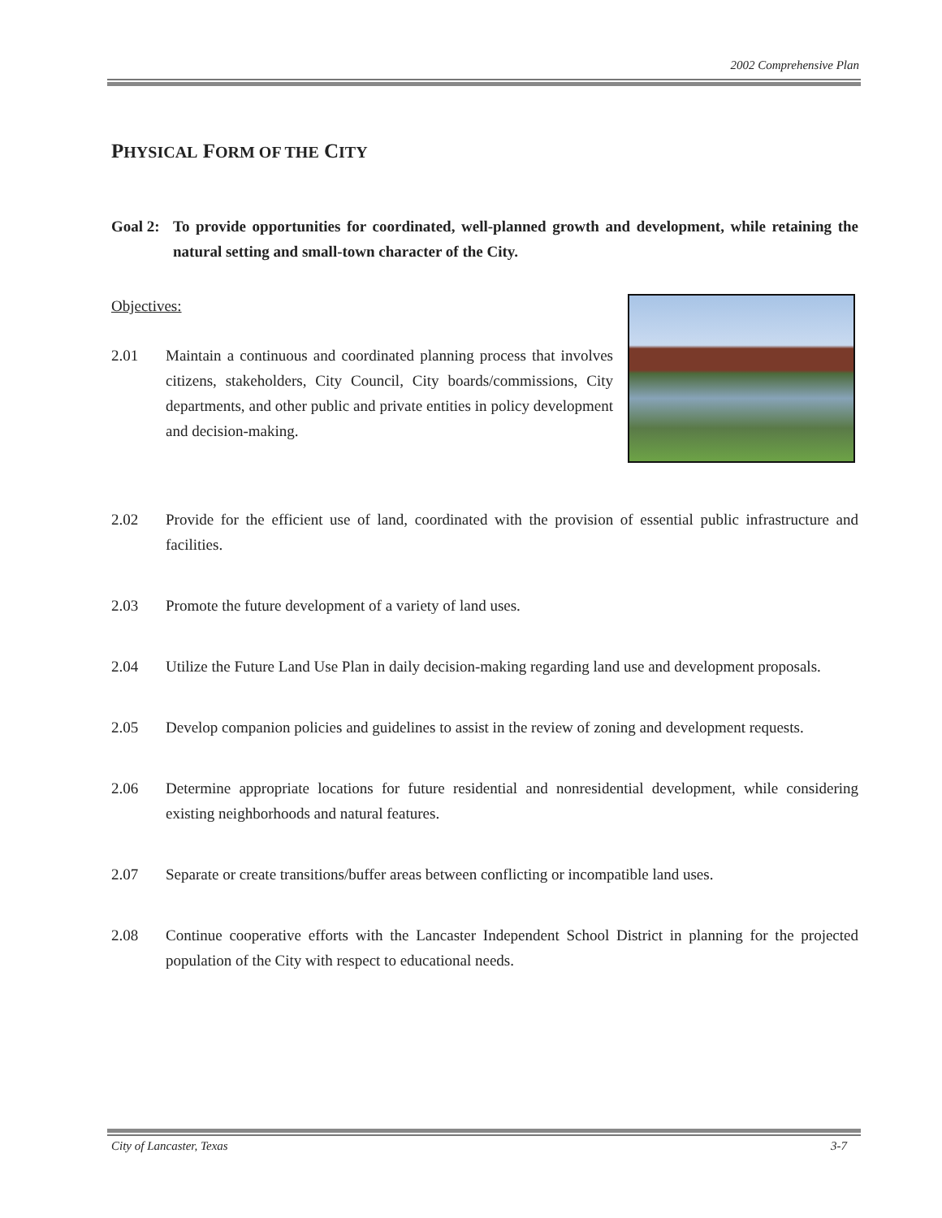2002 Comprehensive Plan
PHYSICAL FORM OF THE CITY
Goal 2:
To provide opportunities for coordinated, well-planned growth and development, while retaining the natural setting and small-town character of the City.
Objectives:
2.01 Maintain a continuous and coordinated planning process that involves citizens, stakeholders, City Council, City boards/commissions, City departments, and other public and private entities in policy development and decision-making.
2.02 Provide for the efficient use of land, coordinated with the provision of essential public infrastructure and facilities.
2.03 Promote the future development of a variety of land uses.
2.04 Utilize the Future Land Use Plan in daily decision-making regarding land use and development proposals.
2.05 Develop companion policies and guidelines to assist in the review of zoning and development requests.
2.06 Determine appropriate locations for future residential and nonresidential development, while considering existing neighborhoods and natural features.
2.07 Separate or create transitions/buffer areas between conflicting or incompatible land uses.
2.08 Continue cooperative efforts with the Lancaster Independent School District in planning for the projected population of the City with respect to educational needs.
City of Lancaster, Texas 3-7